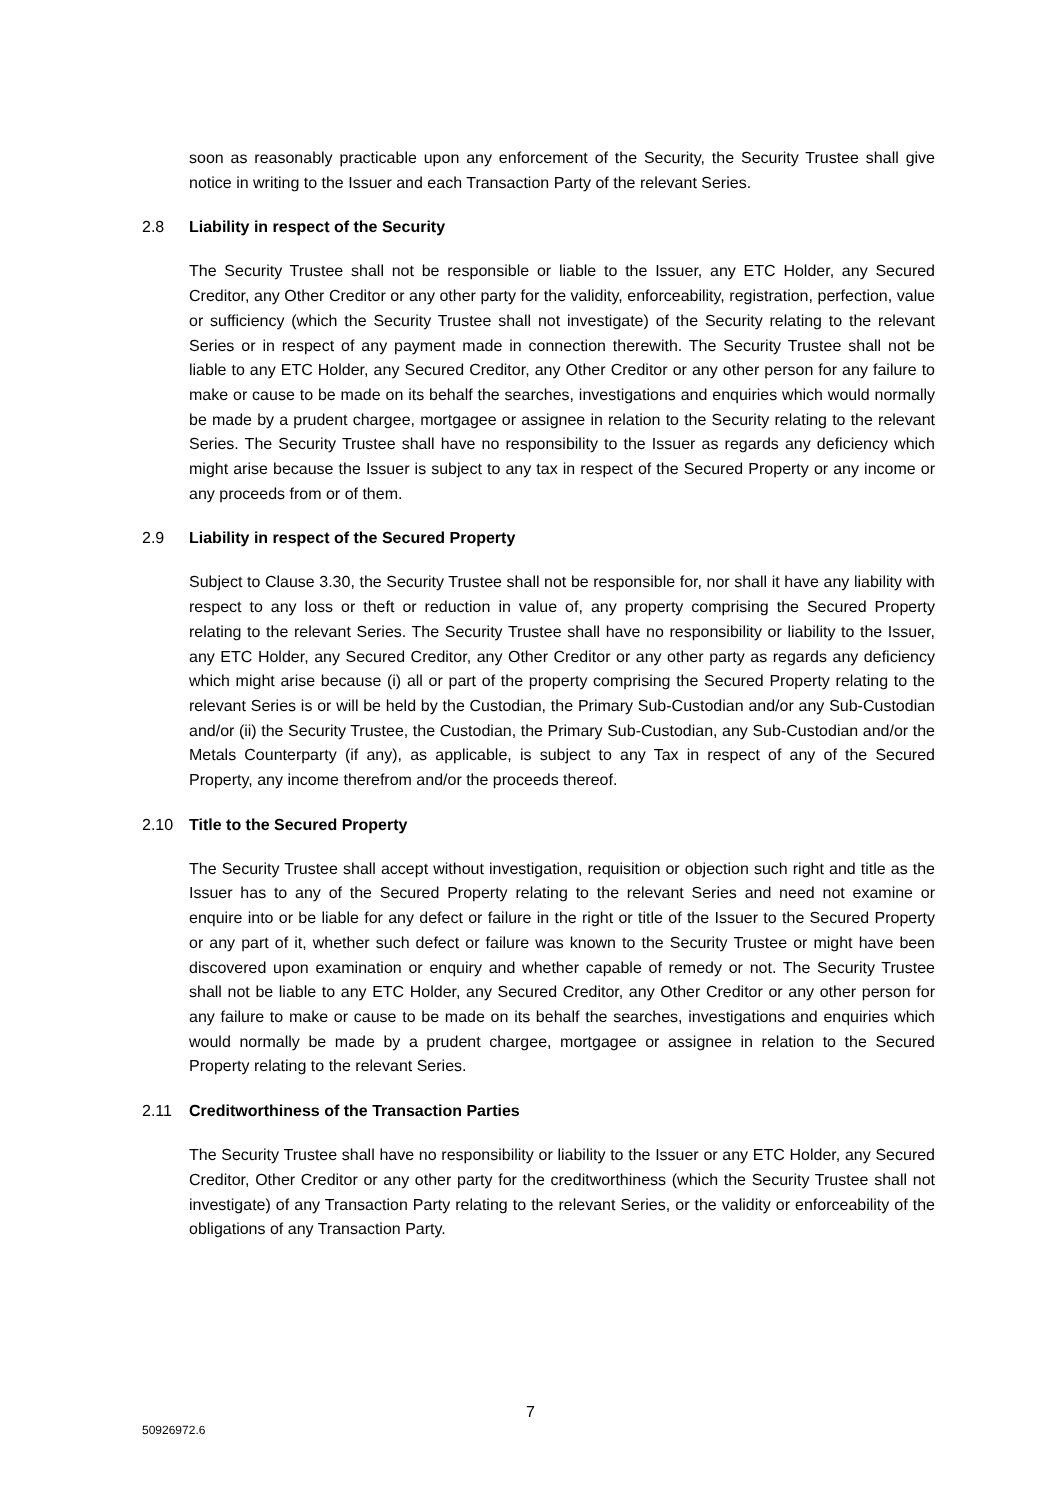soon as reasonably practicable upon any enforcement of the Security, the Security Trustee shall give notice in writing to the Issuer and each Transaction Party of the relevant Series.
2.8 Liability in respect of the Security
The Security Trustee shall not be responsible or liable to the Issuer, any ETC Holder, any Secured Creditor, any Other Creditor or any other party for the validity, enforceability, registration, perfection, value or sufficiency (which the Security Trustee shall not investigate) of the Security relating to the relevant Series or in respect of any payment made in connection therewith. The Security Trustee shall not be liable to any ETC Holder, any Secured Creditor, any Other Creditor or any other person for any failure to make or cause to be made on its behalf the searches, investigations and enquiries which would normally be made by a prudent chargee, mortgagee or assignee in relation to the Security relating to the relevant Series. The Security Trustee shall have no responsibility to the Issuer as regards any deficiency which might arise because the Issuer is subject to any tax in respect of the Secured Property or any income or any proceeds from or of them.
2.9 Liability in respect of the Secured Property
Subject to Clause 3.30, the Security Trustee shall not be responsible for, nor shall it have any liability with respect to any loss or theft or reduction in value of, any property comprising the Secured Property relating to the relevant Series. The Security Trustee shall have no responsibility or liability to the Issuer, any ETC Holder, any Secured Creditor, any Other Creditor or any other party as regards any deficiency which might arise because (i) all or part of the property comprising the Secured Property relating to the relevant Series is or will be held by the Custodian, the Primary Sub-Custodian and/or any Sub-Custodian and/or (ii) the Security Trustee, the Custodian, the Primary Sub-Custodian, any Sub-Custodian and/or the Metals Counterparty (if any), as applicable, is subject to any Tax in respect of any of the Secured Property, any income therefrom and/or the proceeds thereof.
2.10 Title to the Secured Property
The Security Trustee shall accept without investigation, requisition or objection such right and title as the Issuer has to any of the Secured Property relating to the relevant Series and need not examine or enquire into or be liable for any defect or failure in the right or title of the Issuer to the Secured Property or any part of it, whether such defect or failure was known to the Security Trustee or might have been discovered upon examination or enquiry and whether capable of remedy or not. The Security Trustee shall not be liable to any ETC Holder, any Secured Creditor, any Other Creditor or any other person for any failure to make or cause to be made on its behalf the searches, investigations and enquiries which would normally be made by a prudent chargee, mortgagee or assignee in relation to the Secured Property relating to the relevant Series.
2.11 Creditworthiness of the Transaction Parties
The Security Trustee shall have no responsibility or liability to the Issuer or any ETC Holder, any Secured Creditor, Other Creditor or any other party for the creditworthiness (which the Security Trustee shall not investigate) of any Transaction Party relating to the relevant Series, or the validity or enforceability of the obligations of any Transaction Party.
7
50926972.6